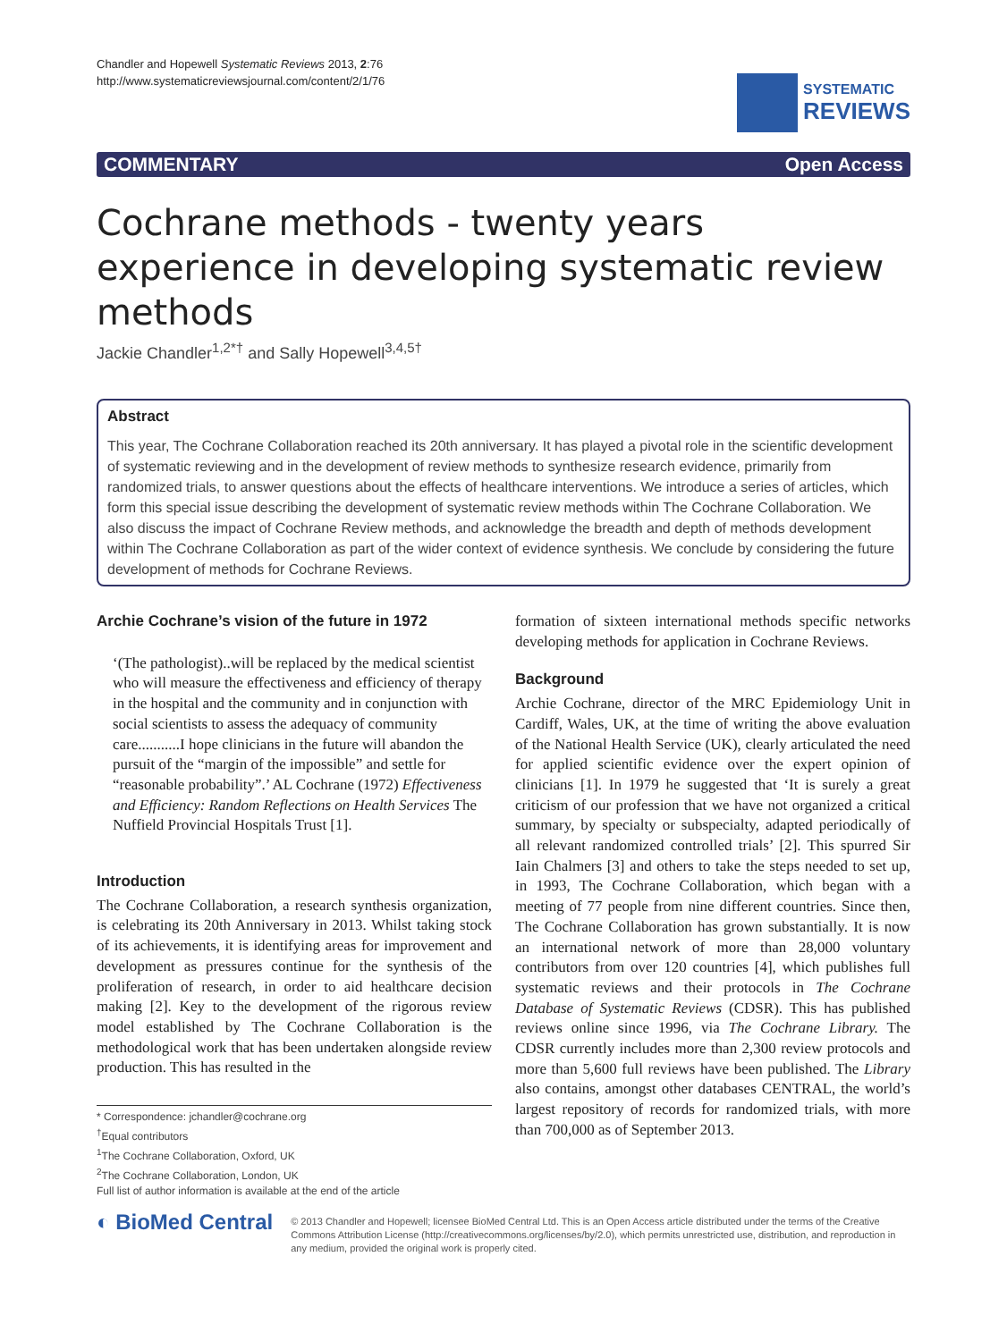Chandler and Hopewell Systematic Reviews 2013, 2:76
http://www.systematicreviewsjournal.com/content/2/1/76
SYSTEMATIC
REVIEWS
COMMENTARY Open Access
Cochrane methods - twenty years experience in developing systematic review methods
Jackie Chandler<sup>1,2*†</sup> and Sally Hopewell<sup>3,4,5†</sup>
Abstract
This year, The Cochrane Collaboration reached its 20th anniversary. It has played a pivotal role in the scientific development of systematic reviewing and in the development of review methods to synthesize research evidence, primarily from randomized trials, to answer questions about the effects of healthcare interventions. We introduce a series of articles, which form this special issue describing the development of systematic review methods within The Cochrane Collaboration. We also discuss the impact of Cochrane Review methods, and acknowledge the breadth and depth of methods development within The Cochrane Collaboration as part of the wider context of evidence synthesis. We conclude by considering the future development of methods for Cochrane Reviews.
Archie Cochrane’s vision of the future in 1972
‘(The pathologist)..will be replaced by the medical scientist who will measure the effectiveness and efficiency of therapy in the hospital and the community and in conjunction with social scientists to assess the adequacy of community care...........I hope clinicians in the future will abandon the pursuit of the “margin of the impossible” and settle for “reasonable probability”.’ AL Cochrane (1972) Effectiveness and Efficiency: Random Reflections on Health Services The Nuffield Provincial Hospitals Trust [1].
Introduction
The Cochrane Collaboration, a research synthesis organization, is celebrating its 20th Anniversary in 2013. Whilst taking stock of its achievements, it is identifying areas for improvement and development as pressures continue for the synthesis of the proliferation of research, in order to aid healthcare decision making [2]. Key to the development of the rigorous review model established by The Cochrane Collaboration is the methodological work that has been undertaken alongside review production. This has resulted in the
* Correspondence: jchandler@cochrane.org
<sup>†</sup> Equal contributors
<sup>1</sup> The Cochrane Collaboration, Oxford, UK
<sup>2</sup> The Cochrane Collaboration, London, UK
Full list of author information is available at the end of the article
formation of sixteen international methods specific networks developing methods for application in Cochrane Reviews.
Background
Archie Cochrane, director of the MRC Epidemiology Unit in Cardiff, Wales, UK, at the time of writing the above evaluation of the National Health Service (UK), clearly articulated the need for applied scientific evidence over the expert opinion of clinicians [1]. In 1979 he suggested that ‘It is surely a great criticism of our profession that we have not organized a critical summary, by specialty or subspecialty, adapted periodically of all relevant randomized controlled trials’ [2]. This spurred Sir Iain Chalmers [3] and others to take the steps needed to set up, in 1993, The Cochrane Collaboration, which began with a meeting of 77 people from nine different countries. Since then, The Cochrane Collaboration has grown substantially. It is now an international network of more than 28,000 voluntary contributors from over 120 countries [4], which publishes full systematic reviews and their protocols in The Cochrane Database of Systematic Reviews (CDSR). This has published reviews online since 1996, via The Cochrane Library. The CDSR currently includes more than 2,300 review protocols and more than 5,600 full reviews have been published. The Library also contains, amongst other databases CENTRAL, the world’s largest repository of records for randomized trials, with more than 700,000 as of September 2013.
◐ BioMed Central
© 2013 Chandler and Hopewell; licensee BioMed Central Ltd. This is an Open Access article distributed under the terms of the Creative Commons Attribution License (http://creativecommons.org/licenses/by/2.0), which permits unrestricted use, distribution, and reproduction in any medium, provided the original work is properly cited.